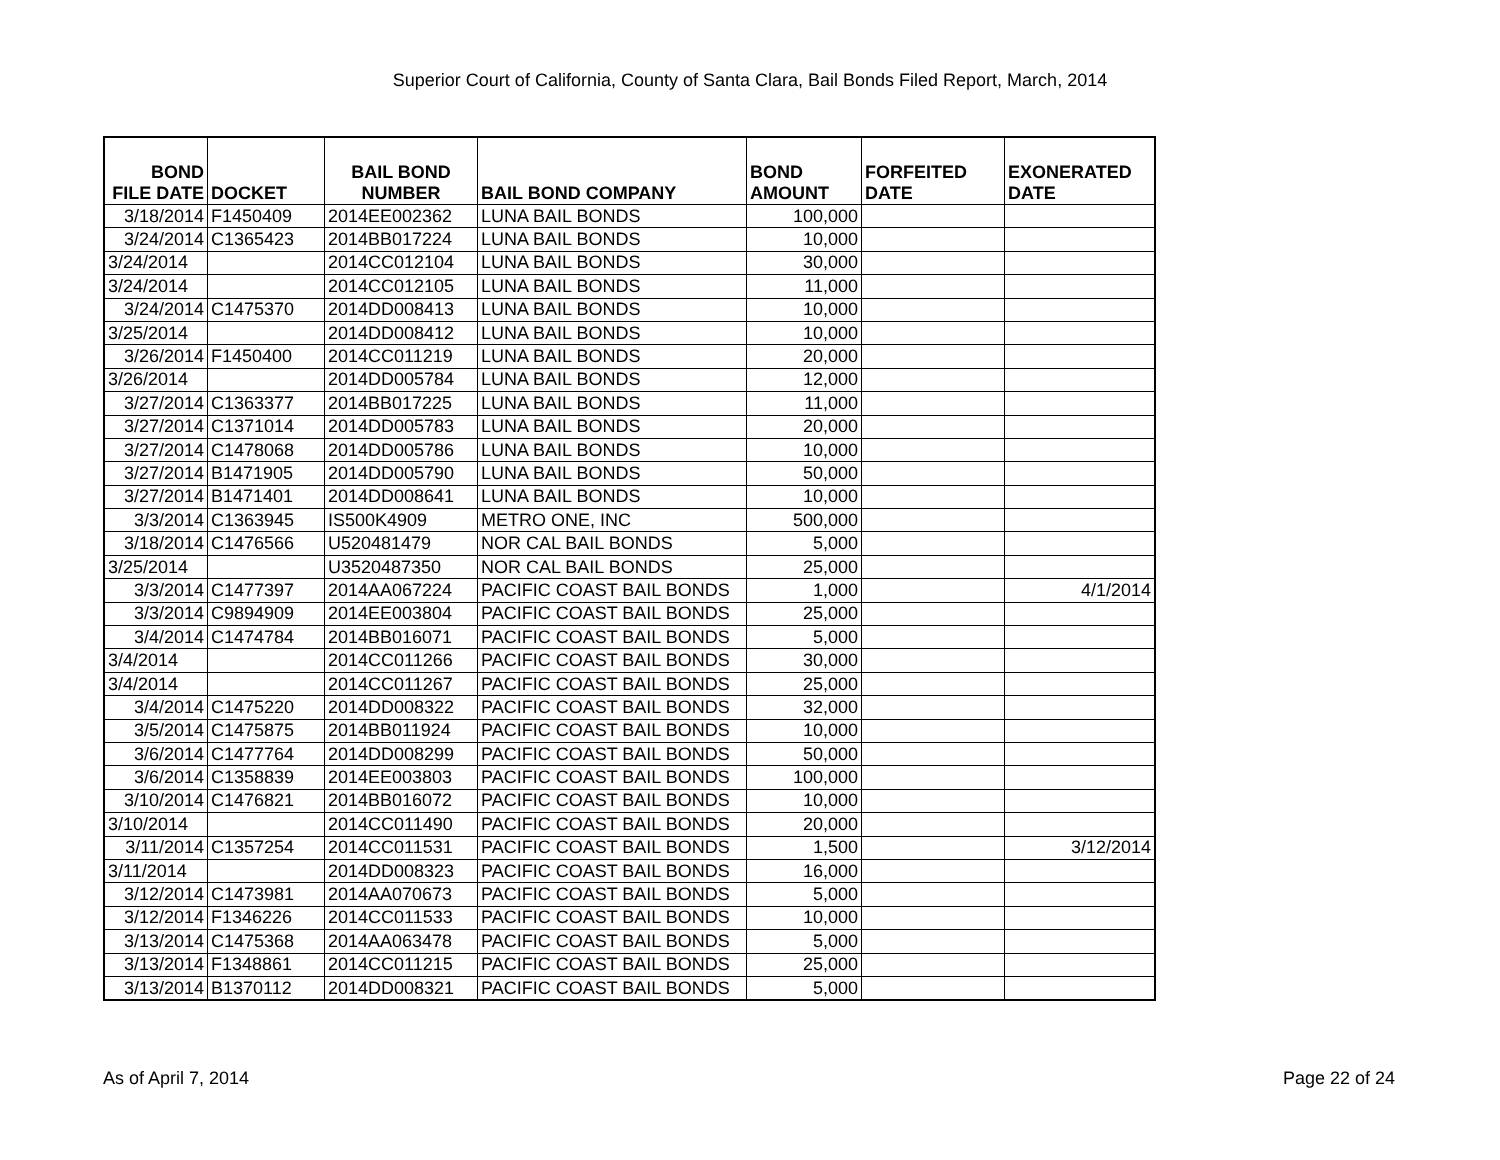Superior Court of California, County of Santa Clara, Bail Bonds Filed Report, March, 2014
| BOND FILE DATE | DOCKET | BAIL BOND NUMBER | BAIL BOND COMPANY | BOND AMOUNT | FORFEITED DATE | EXONERATED DATE |
| --- | --- | --- | --- | --- | --- | --- |
| 3/18/2014 | F1450409 | 2014EE002362 | LUNA BAIL BONDS | 100,000 | | |
| 3/24/2014 | C1365423 | 2014BB017224 | LUNA BAIL BONDS | 10,000 | | |
| 3/24/2014 | | 2014CC012104 | LUNA BAIL BONDS | 30,000 | | |
| 3/24/2014 | | 2014CC012105 | LUNA BAIL BONDS | 11,000 | | |
| 3/24/2014 | C1475370 | 2014DD008413 | LUNA BAIL BONDS | 10,000 | | |
| 3/25/2014 | | 2014DD008412 | LUNA BAIL BONDS | 10,000 | | |
| 3/26/2014 | F1450400 | 2014CC011219 | LUNA BAIL BONDS | 20,000 | | |
| 3/26/2014 | | 2014DD005784 | LUNA BAIL BONDS | 12,000 | | |
| 3/27/2014 | C1363377 | 2014BB017225 | LUNA BAIL BONDS | 11,000 | | |
| 3/27/2014 | C1371014 | 2014DD005783 | LUNA BAIL BONDS | 20,000 | | |
| 3/27/2014 | C1478068 | 2014DD005786 | LUNA BAIL BONDS | 10,000 | | |
| 3/27/2014 | B1471905 | 2014DD005790 | LUNA BAIL BONDS | 50,000 | | |
| 3/27/2014 | B1471401 | 2014DD008641 | LUNA BAIL BONDS | 10,000 | | |
| 3/3/2014 | C1363945 | IS500K4909 | METRO ONE, INC | 500,000 | | |
| 3/18/2014 | C1476566 | U520481479 | NOR CAL BAIL BONDS | 5,000 | | |
| 3/25/2014 | | U3520487350 | NOR CAL BAIL BONDS | 25,000 | | |
| 3/3/2014 | C1477397 | 2014AA067224 | PACIFIC COAST BAIL BONDS | 1,000 | | 4/1/2014 |
| 3/3/2014 | C9894909 | 2014EE003804 | PACIFIC COAST BAIL BONDS | 25,000 | | |
| 3/4/2014 | C1474784 | 2014BB016071 | PACIFIC COAST BAIL BONDS | 5,000 | | |
| 3/4/2014 | | 2014CC011266 | PACIFIC COAST BAIL BONDS | 30,000 | | |
| 3/4/2014 | | 2014CC011267 | PACIFIC COAST BAIL BONDS | 25,000 | | |
| 3/4/2014 | C1475220 | 2014DD008322 | PACIFIC COAST BAIL BONDS | 32,000 | | |
| 3/5/2014 | C1475875 | 2014BB011924 | PACIFIC COAST BAIL BONDS | 10,000 | | |
| 3/6/2014 | C1477764 | 2014DD008299 | PACIFIC COAST BAIL BONDS | 50,000 | | |
| 3/6/2014 | C1358839 | 2014EE003803 | PACIFIC COAST BAIL BONDS | 100,000 | | |
| 3/10/2014 | C1476821 | 2014BB016072 | PACIFIC COAST BAIL BONDS | 10,000 | | |
| 3/10/2014 | | 2014CC011490 | PACIFIC COAST BAIL BONDS | 20,000 | | |
| 3/11/2014 | C1357254 | 2014CC011531 | PACIFIC COAST BAIL BONDS | 1,500 | | 3/12/2014 |
| 3/11/2014 | | 2014DD008323 | PACIFIC COAST BAIL BONDS | 16,000 | | |
| 3/12/2014 | C1473981 | 2014AA070673 | PACIFIC COAST BAIL BONDS | 5,000 | | |
| 3/12/2014 | F1346226 | 2014CC011533 | PACIFIC COAST BAIL BONDS | 10,000 | | |
| 3/13/2014 | C1475368 | 2014AA063478 | PACIFIC COAST BAIL BONDS | 5,000 | | |
| 3/13/2014 | F1348861 | 2014CC011215 | PACIFIC COAST BAIL BONDS | 25,000 | | |
| 3/13/2014 | B1370112 | 2014DD008321 | PACIFIC COAST BAIL BONDS | 5,000 | | |
As of April 7, 2014 Page 22 of 24